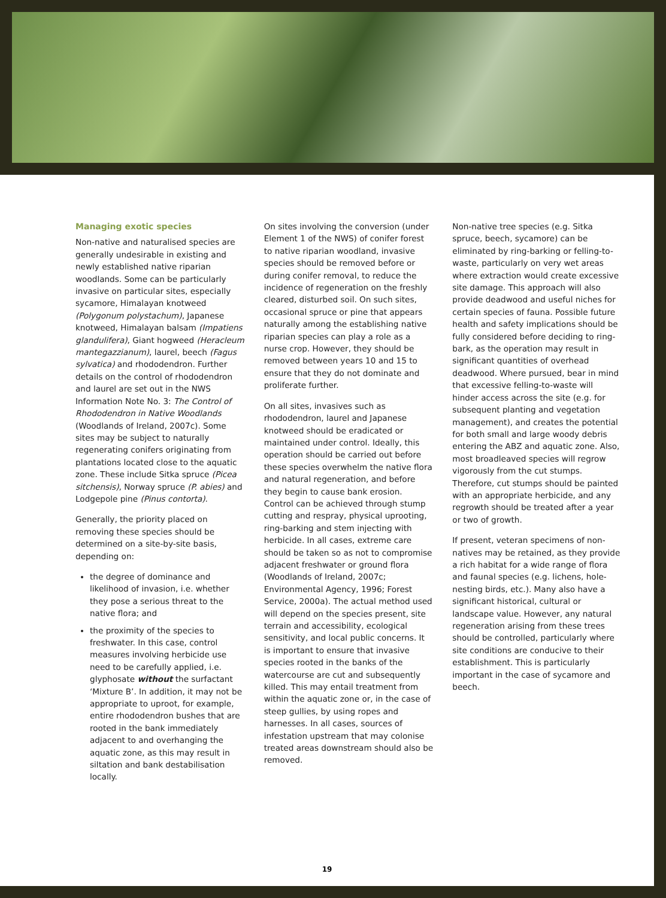Managing exotic species
Non-native and naturalised species are generally undesirable in existing and newly established native riparian woodlands. Some can be particularly invasive on particular sites, especially sycamore, Himalayan knotweed (Polygonum polystachum), Japanese knotweed, Himalayan balsam (Impatiens glandulifera), Giant hogweed (Heracleum mantegazzianum), laurel, beech (Fagus sylvatica) and rhododendron. Further details on the control of rhododendron and laurel are set out in the NWS Information Note No. 3: The Control of Rhododendron in Native Woodlands (Woodlands of Ireland, 2007c). Some sites may be subject to naturally regenerating conifers originating from plantations located close to the aquatic zone. These include Sitka spruce (Picea sitchensis), Norway spruce (P. abies) and Lodgepole pine (Pinus contorta).
Generally, the priority placed on removing these species should be determined on a site-by-site basis, depending on:
the degree of dominance and likelihood of invasion, i.e. whether they pose a serious threat to the native flora; and
the proximity of the species to freshwater. In this case, control measures involving herbicide use need to be carefully applied, i.e. glyphosate without the surfactant ‘Mixture B’. In addition, it may not be appropriate to uproot, for example, entire rhododendron bushes that are rooted in the bank immediately adjacent to and overhanging the aquatic zone, as this may result in siltation and bank destabilisation locally.
On sites involving the conversion (under Element 1 of the NWS) of conifer forest to native riparian woodland, invasive species should be removed before or during conifer removal, to reduce the incidence of regeneration on the freshly cleared, disturbed soil. On such sites, occasional spruce or pine that appears naturally among the establishing native riparian species can play a role as a nurse crop. However, they should be removed between years 10 and 15 to ensure that they do not dominate and proliferate further.
On all sites, invasives such as rhododendron, laurel and Japanese knotweed should be eradicated or maintained under control. Ideally, this operation should be carried out before these species overwhelm the native flora and natural regeneration, and before they begin to cause bank erosion. Control can be achieved through stump cutting and respray, physical uprooting, ring-barking and stem injecting with herbicide. In all cases, extreme care should be taken so as not to compromise adjacent freshwater or ground flora (Woodlands of Ireland, 2007c; Environmental Agency, 1996; Forest Service, 2000a). The actual method used will depend on the species present, site terrain and accessibility, ecological sensitivity, and local public concerns. It is important to ensure that invasive species rooted in the banks of the watercourse are cut and subsequently killed. This may entail treatment from within the aquatic zone or, in the case of steep gullies, by using ropes and harnesses. In all cases, sources of infestation upstream that may colonise treated areas downstream should also be removed.
Non-native tree species (e.g. Sitka spruce, beech, sycamore) can be eliminated by ring-barking or felling-to-waste, particularly on very wet areas where extraction would create excessive site damage. This approach will also provide deadwood and useful niches for certain species of fauna. Possible future health and safety implications should be fully considered before deciding to ring-bark, as the operation may result in significant quantities of overhead deadwood. Where pursued, bear in mind that excessive felling-to-waste will hinder access across the site (e.g. for subsequent planting and vegetation management), and creates the potential for both small and large woody debris entering the ABZ and aquatic zone. Also, most broadleaved species will regrow vigorously from the cut stumps. Therefore, cut stumps should be painted with an appropriate herbicide, and any regrowth should be treated after a year or two of growth.
If present, veteran specimens of non-natives may be retained, as they provide a rich habitat for a wide range of flora and faunal species (e.g. lichens, hole-nesting birds, etc.). Many also have a significant historical, cultural or landscape value. However, any natural regeneration arising from these trees should be controlled, particularly where site conditions are conducive to their establishment. This is particularly important in the case of sycamore and beech.
19